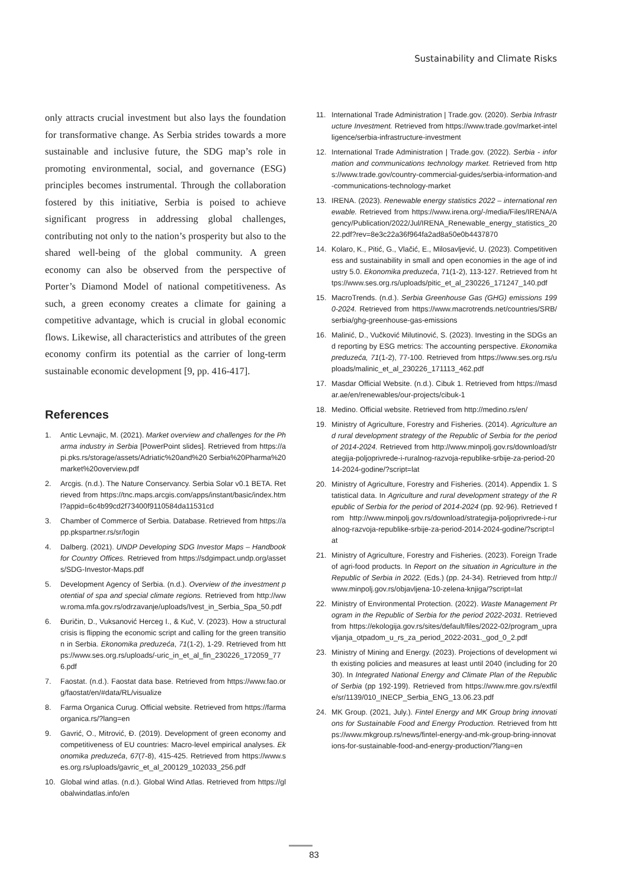Sustainability and Climate Risks
only attracts crucial investment but also lays the foundation for transformative change. As Serbia strides towards a more sustainable and inclusive future, the SDG map’s role in promoting environmental, social, and governance (ESG) principles becomes instrumental. Through the collaboration fostered by this initiative, Serbia is poised to achieve significant progress in addressing global challenges, contributing not only to the nation’s prosperity but also to the shared well-being of the global community. A green economy can also be observed from the perspective of Porter’s Diamond Model of national competitiveness. As such, a green economy creates a climate for gaining a competitive advantage, which is crucial in global economic flows. Likewise, all characteristics and attributes of the green economy confirm its potential as the carrier of long-term sustainable economic development [9, pp. 416-417].
References
1. Antic Levnajic, M. (2021). Market overview and challenges for the Pharma industry in Serbia [PowerPoint slides]. Retrieved from https://api.pks.rs/storage/assets/Adriatic%20and%20 Serbia%20Pharma%20market%20overview.pdf
2. Arcgis. (n.d.). The Nature Conservancy. Serbia Solar v0.1 BETA. Retrieved from https://tnc.maps.arcgis.com/apps/instant/basic/index.html?appid=6c4b99cd2f73400f9110584da11531cd
3. Chamber of Commerce of Serbia. Database. Retrieved from https://app.pkspartner.rs/sr/login
4. Dalberg. (2021). UNDP Developing SDG Investor Maps – Handbook for Country Offices. Retrieved from https://sdgimpact.undp.org/assets/SDG-Investor-Maps.pdf
5. Development Agency of Serbia. (n.d.). Overview of the investment potential of spa and special climate regions. Retrieved from http://www.roma.mfa.gov.rs/odrzavanje/uploads/Ivest_in_Serbia_Spa_50.pdf
6. Đuričin, D., Vuksanović Herceg I., & Kuč, V. (2023). How a structural crisis is flipping the economic script and calling for the green transition in Serbia. Ekonomika preduzeća, 71(1-2), 1-29. Retrieved from https://www.ses.org.rs/uploads/-uric_in_et_al_fin_230226_172059_776.pdf
7. Faostat. (n.d.). Faostat data base. Retrieved from https://www.fao.org/faostat/en/#data/RL/visualize
8. Farma Organica Curug. Official website. Retrieved from https://farmaorganica.rs/?lang=en
9. Gavrić, O., Mitrović, Đ. (2019). Development of green economy and competitiveness of EU countries: Macro-level empirical analyses. Ekonomika preduzeća, 67(7-8), 415-425. Retrieved from https://www.ses.org.rs/uploads/gavric_et_al_200129_102033_256.pdf
10. Global wind atlas. (n.d.). Global Wind Atlas. Retrieved from https://globalwindatlas.info/en
11. International Trade Administration | Trade.gov. (2020). Serbia Infrastructure Investment. Retrieved from https://www.trade.gov/market-intelligence/serbia-infrastructure-investment
12. International Trade Administration | Trade.gov. (2022). Serbia - information and communications technology market. Retrieved from https://www.trade.gov/country-commercial-guides/serbia-information-and-communications-technology-market
13. IRENA. (2023). Renewable energy statistics 2022 – international renewable. Retrieved from https://www.irena.org/-/media/Files/IRENA/Agency/Publication/2022/Jul/IRENA_Renewable_energy_statistics_2022.pdf?rev=8e3c22a36f964fa2ad8a50e0b4437870
14. Kolaro, K., Pitić, G., Vlačić, E., Milosavljević, U. (2023). Competitiveness and sustainability in small and open economies in the age of industry 5.0. Ekonomika preduzeća, 71(1-2), 113-127. Retrieved from https://www.ses.org.rs/uploads/pitic_et_al_230226_171247_140.pdf
15. MacroTrends. (n.d.). Serbia Greenhouse Gas (GHG) emissions 1990-2024. Retrieved from https://www.macrotrends.net/countries/SRB/serbia/ghg-greenhouse-gas-emissions
16. Malinić, D., Vučković Milutinović, S. (2023). Investing in the SDGs and reporting by ESG metrics: The accounting perspective. Ekonomika preduzeća, 71(1-2), 77-100. Retrieved from https://www.ses.org.rs/uploads/malinic_et_al_230226_171113_462.pdf
17. Masdar Official Website. (n.d.). Cibuk 1. Retrieved from https://masdar.ae/en/renewables/our-projects/cibuk-1
18. Medino. Official website. Retrieved from http://medino.rs/en/
19. Ministry of Agriculture, Forestry and Fisheries. (2014). Agriculture and rural development strategy of the Republic of Serbia for the period of 2014-2024. Retrieved from http://www.minpolj.gov.rs/download/strategija-poljoprivrede-i-ruralnog-razvoja-republike-srbije-za-period-2014-2024-godine/?script=lat
20. Ministry of Agriculture, Forestry and Fisheries. (2014). Appendix 1. Statistical data. In Agriculture and rural development strategy of the Republic of Serbia for the period of 2014-2024 (pp. 92-96). Retrieved from http://www.minpolj.gov.rs/download/strategija-poljoprivrede-i-ruralnog-razvoja-republike-srbije-za-period-2014-2024-godine/?script=lat
21. Ministry of Agriculture, Forestry and Fisheries. (2023). Foreign Trade of agri-food products. In Report on the situation in Agriculture in the Republic of Serbia in 2022. (Eds.) (pp. 24-34). Retrieved from http://www.minpolj.gov.rs/objavljena-10-zelena-knjiga/?script=lat
22. Ministry of Environmental Protection. (2022). Waste Management Program in the Republic of Serbia for the period 2022-2031. Retrieved from https://ekologija.gov.rs/sites/default/files/2022-02/program_upravljanja_otpadom_u_rs_za_period_2022-2031._god_0_2.pdf
23. Ministry of Mining and Energy. (2023). Projections of development with existing policies and measures at least until 2040 (including for 2030). In Integrated National Energy and Climate Plan of the Republic of Serbia (pp 192-199). Retrieved from https://www.mre.gov.rs/extfile/sr/1139/010_INECP_Serbia_ENG_13.06.23.pdf
24. MK Group. (2021, July.). Fintel Energy and MK Group bring innovations for Sustainable Food and Energy Production. Retrieved from https://www.mkgroup.rs/news/fintel-energy-and-mk-group-bring-innovations-for-sustainable-food-and-energy-production/?lang=en
83